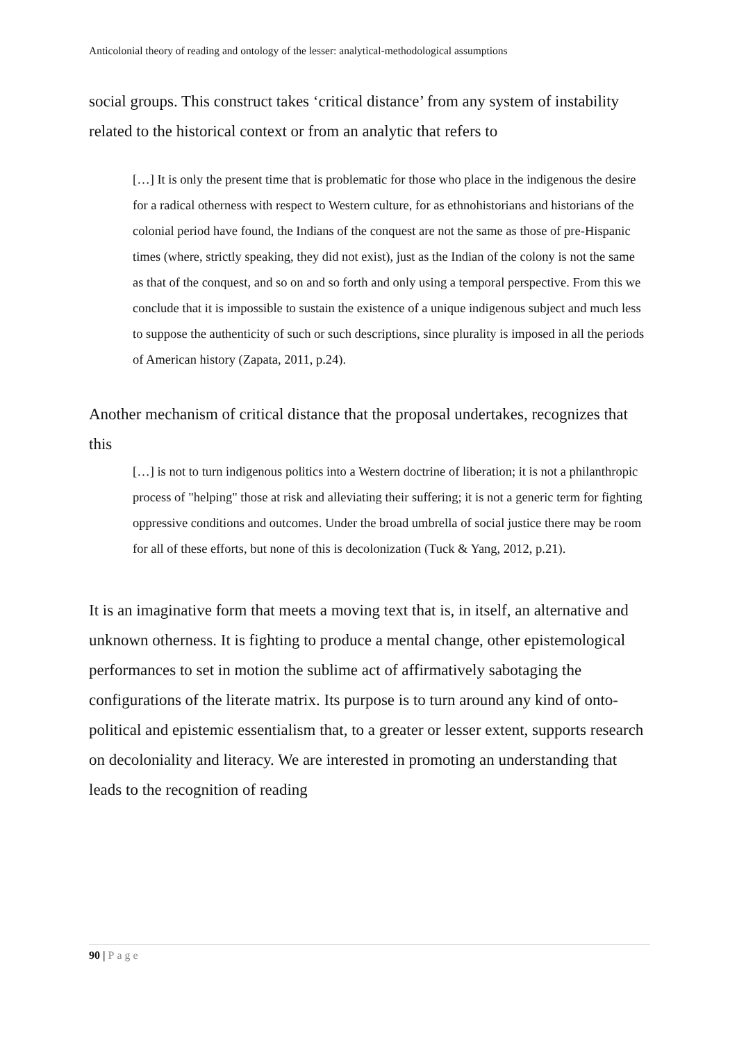Anticolonial theory of reading and ontology of the lesser: analytical-methodological assumptions
social groups. This construct takes ‘critical distance’ from any system of instability related to the historical context or from an analytic that refers to
[…] It is only the present time that is problematic for those who place in the indigenous the desire for a radical otherness with respect to Western culture, for as ethnohistorians and historians of the colonial period have found, the Indians of the conquest are not the same as those of pre-Hispanic times (where, strictly speaking, they did not exist), just as the Indian of the colony is not the same as that of the conquest, and so on and so forth and only using a temporal perspective. From this we conclude that it is impossible to sustain the existence of a unique indigenous subject and much less to suppose the authenticity of such or such descriptions, since plurality is imposed in all the periods of American history (Zapata, 2011, p.24).
Another mechanism of critical distance that the proposal undertakes, recognizes that this
[…] is not to turn indigenous politics into a Western doctrine of liberation; it is not a philanthropic process of "helping" those at risk and alleviating their suffering; it is not a generic term for fighting oppressive conditions and outcomes. Under the broad umbrella of social justice there may be room for all of these efforts, but none of this is decolonization (Tuck & Yang, 2012, p.21).
It is an imaginative form that meets a moving text that is, in itself, an alternative and unknown otherness. It is fighting to produce a mental change, other epistemological performances to set in motion the sublime act of affirmatively sabotaging the configurations of the literate matrix. Its purpose is to turn around any kind of onto-political and epistemic essentialism that, to a greater or lesser extent, supports research on decoloniality and literacy. We are interested in promoting an understanding that leads to the recognition of reading
90 | Page